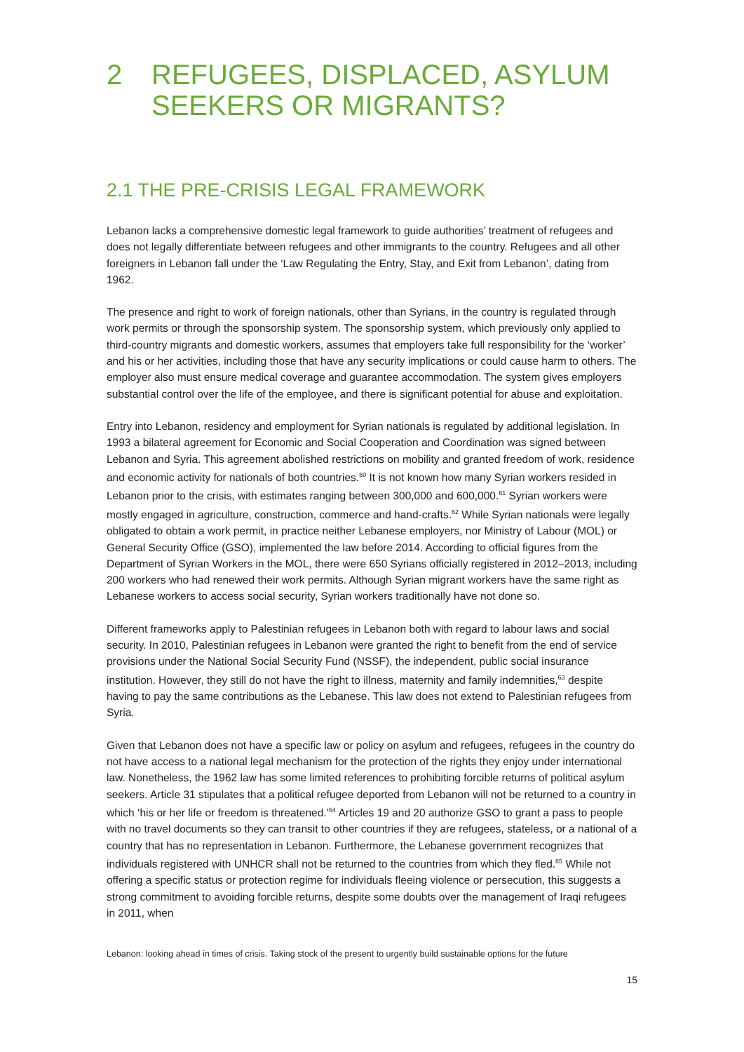2 REFUGEES, DISPLACED, ASYLUM SEEKERS OR MIGRANTS?
2.1 THE PRE-CRISIS LEGAL FRAMEWORK
Lebanon lacks a comprehensive domestic legal framework to guide authorities’ treatment of refugees and does not legally differentiate between refugees and other immigrants to the country. Refugees and all other foreigners in Lebanon fall under the ‘Law Regulating the Entry, Stay, and Exit from Lebanon’, dating from 1962.
The presence and right to work of foreign nationals, other than Syrians, in the country is regulated through work permits or through the sponsorship system. The sponsorship system, which previously only applied to third-country migrants and domestic workers, assumes that employers take full responsibility for the ‘worker’ and his or her activities, including those that have any security implications or could cause harm to others. The employer also must ensure medical coverage and guarantee accommodation. The system gives employers substantial control over the life of the employee, and there is significant potential for abuse and exploitation.
Entry into Lebanon, residency and employment for Syrian nationals is regulated by additional legislation. In 1993 a bilateral agreement for Economic and Social Cooperation and Coordination was signed between Lebanon and Syria. This agreement abolished restrictions on mobility and granted freedom of work, residence and economic activity for nationals of both countries.<sup>60</sup> It is not known how many Syrian workers resided in Lebanon prior to the crisis, with estimates ranging between 300,000 and 600,000.<sup>61</sup> Syrian workers were mostly engaged in agriculture, construction, commerce and hand-crafts.<sup>62</sup> While Syrian nationals were legally obligated to obtain a work permit, in practice neither Lebanese employers, nor Ministry of Labour (MOL) or General Security Office (GSO), implemented the law before 2014. According to official figures from the Department of Syrian Workers in the MOL, there were 650 Syrians officially registered in 2012–2013, including 200 workers who had renewed their work permits. Although Syrian migrant workers have the same right as Lebanese workers to access social security, Syrian workers traditionally have not done so.
Different frameworks apply to Palestinian refugees in Lebanon both with regard to labour laws and social security. In 2010, Palestinian refugees in Lebanon were granted the right to benefit from the end of service provisions under the National Social Security Fund (NSSF), the independent, public social insurance institution. However, they still do not have the right to illness, maternity and family indemnities,<sup>63</sup> despite having to pay the same contributions as the Lebanese. This law does not extend to Palestinian refugees from Syria.
Given that Lebanon does not have a specific law or policy on asylum and refugees, refugees in the country do not have access to a national legal mechanism for the protection of the rights they enjoy under international law. Nonetheless, the 1962 law has some limited references to prohibiting forcible returns of political asylum seekers. Article 31 stipulates that a political refugee deported from Lebanon will not be returned to a country in which ‘his or her life or freedom is threatened.’<sup>64</sup> Articles 19 and 20 authorize GSO to grant a pass to people with no travel documents so they can transit to other countries if they are refugees, stateless, or a national of a country that has no representation in Lebanon. Furthermore, the Lebanese government recognizes that individuals registered with UNHCR shall not be returned to the countries from which they fled.<sup>65</sup> While not offering a specific status or protection regime for individuals fleeing violence or persecution, this suggests a strong commitment to avoiding forcible returns, despite some doubts over the management of Iraqi refugees in 2011, when
Lebanon: looking ahead in times of crisis. Taking stock of the present to urgently build sustainable options for the future
15